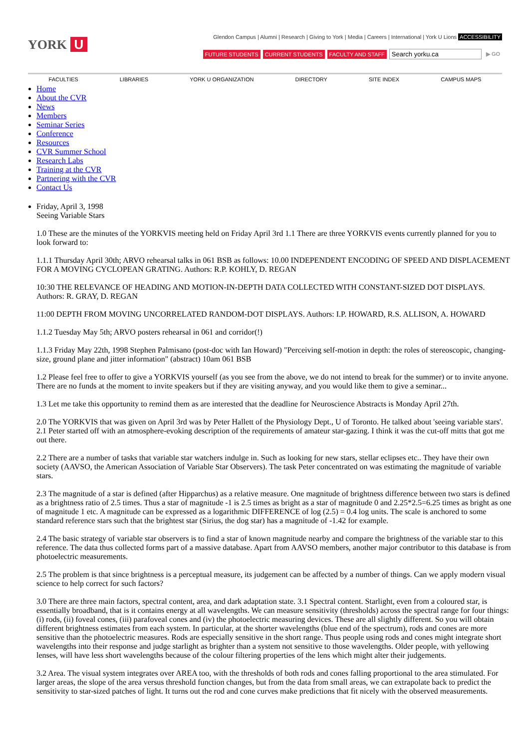YORK U
Glendon Campus | Alumni | Research | Giving to York | Media | Careers | International | York U Lions ACCESSIBILITY
FUTURE STUDENTS CURRENT STUDENTS FACULTY AND STAFF
Search yorku.ca
▶ GO
FACULTIES LIBRARIES YORK U ORGANIZATION DIRECTORY SITE INDEX CAMPUS MAPS
Home
About the CVR
News
Members
Seminar Series
Conference
Resources
CVR Summer School
Research Labs
Training at the CVR
Partnering with the CVR
Contact Us
Friday, April 3, 1998
Seeing Variable Stars
1.0 These are the minutes of the YORKVIS meeting held on Friday April 3rd 1.1 There are three YORKVIS events currently planned for you to look forward to:
1.1.1 Thursday April 30th; ARVO rehearsal talks in 061 BSB as follows: 10.00 INDEPENDENT ENCODING OF SPEED AND DISPLACEMENT FOR A MOVING CYCLOPEAN GRATING. Authors: R.P. KOHLY, D. REGAN
10:30 THE RELEVANCE OF HEADING AND MOTION-IN-DEPTH DATA COLLECTED WITH CONSTANT-SIZED DOT DISPLAYS. Authors: R. GRAY, D. REGAN
11:00 DEPTH FROM MOVING UNCORRELATED RANDOM-DOT DISPLAYS. Authors: I.P. HOWARD, R.S. ALLISON, A. HOWARD
1.1.2 Tuesday May 5th; ARVO posters rehearsal in 061 and corridor(!)
1.1.3 Friday May 22th, 1998 Stephen Palmisano (post-doc with Ian Howard) "Perceiving self-motion in depth: the roles of stereoscopic, changing-size, ground plane and jitter information" (abstract) 10am 061 BSB
1.2 Please feel free to offer to give a YORKVIS yourself (as you see from the above, we do not intend to break for the summer) or to invite anyone. There are no funds at the moment to invite speakers but if they are visiting anyway, and you would like them to give a seminar...
1.3 Let me take this opportunity to remind them as are interested that the deadline for Neuroscience Abstracts is Monday April 27th.
2.0 The YORKVIS that was given on April 3rd was by Peter Hallett of the Physiology Dept., U of Toronto. He talked about 'seeing variable stars'. 2.1 Peter started off with an atmosphere-evoking description of the requirements of amateur star-gazing. I think it was the cut-off mitts that got me out there.
2.2 There are a number of tasks that variable star watchers indulge in. Such as looking for new stars, stellar eclipses etc.. They have their own society (AAVSO, the American Association of Variable Star Observers). The task Peter concentrated on was estimating the magnitude of variable stars.
2.3 The magnitude of a star is defined (after Hipparchus) as a relative measure. One magnitude of brightness difference between two stars is defined as a brightness ratio of 2.5 times. Thus a star of magnitude -1 is 2.5 times as bright as a star of magnitude 0 and 2.25*2.5=6.25 times as bright as one of magnitude 1 etc. A magnitude can be expressed as a logarithmic DIFFERENCE of log (2.5) = 0.4 log units. The scale is anchored to some standard reference stars such that the brightest star (Sirius, the dog star) has a magnitude of -1.42 for example.
2.4 The basic strategy of variable star observers is to find a star of known magnitude nearby and compare the brightness of the variable star to this reference. The data thus collected forms part of a massive database. Apart from AAVSO members, another major contributor to this database is from photoelectric measurements.
2.5 The problem is that since brightness is a perceptual measure, its judgement can be affected by a number of things. Can we apply modern visual science to help correct for such factors?
3.0 There are three main factors, spectral content, area, and dark adaptation state. 3.1 Spectral content. Starlight, even from a coloured star, is essentially broadband, that is it contains energy at all wavelengths. We can measure sensitivity (thresholds) across the spectral range for four things: (i) rods, (ii) foveal cones, (iii) parafoveal cones and (iv) the photoelectric measuring devices. These are all slightly different. So you will obtain different brightness estimates from each system. In particular, at the shorter wavelengths (blue end of the spectrum), rods and cones are more sensitive than the photoelectric measures. Rods are especially sensitive in the short range. Thus people using rods and cones might integrate short wavelengths into their response and judge starlight as brighter than a system not sensitive to those wavelengths. Older people, with yellowing lenses, will have less short wavelengths because of the colour filtering properties of the lens which might alter their judgements.
3.2 Area. The visual system integrates over AREA too, with the thresholds of both rods and cones falling proportional to the area stimulated. For larger areas, the slope of the area versus threshold function changes, but from the data from small areas, we can extrapolate back to predict the sensitivity to star-sized patches of light. It turns out the rod and cone curves make predictions that fit nicely with the observed measurements.